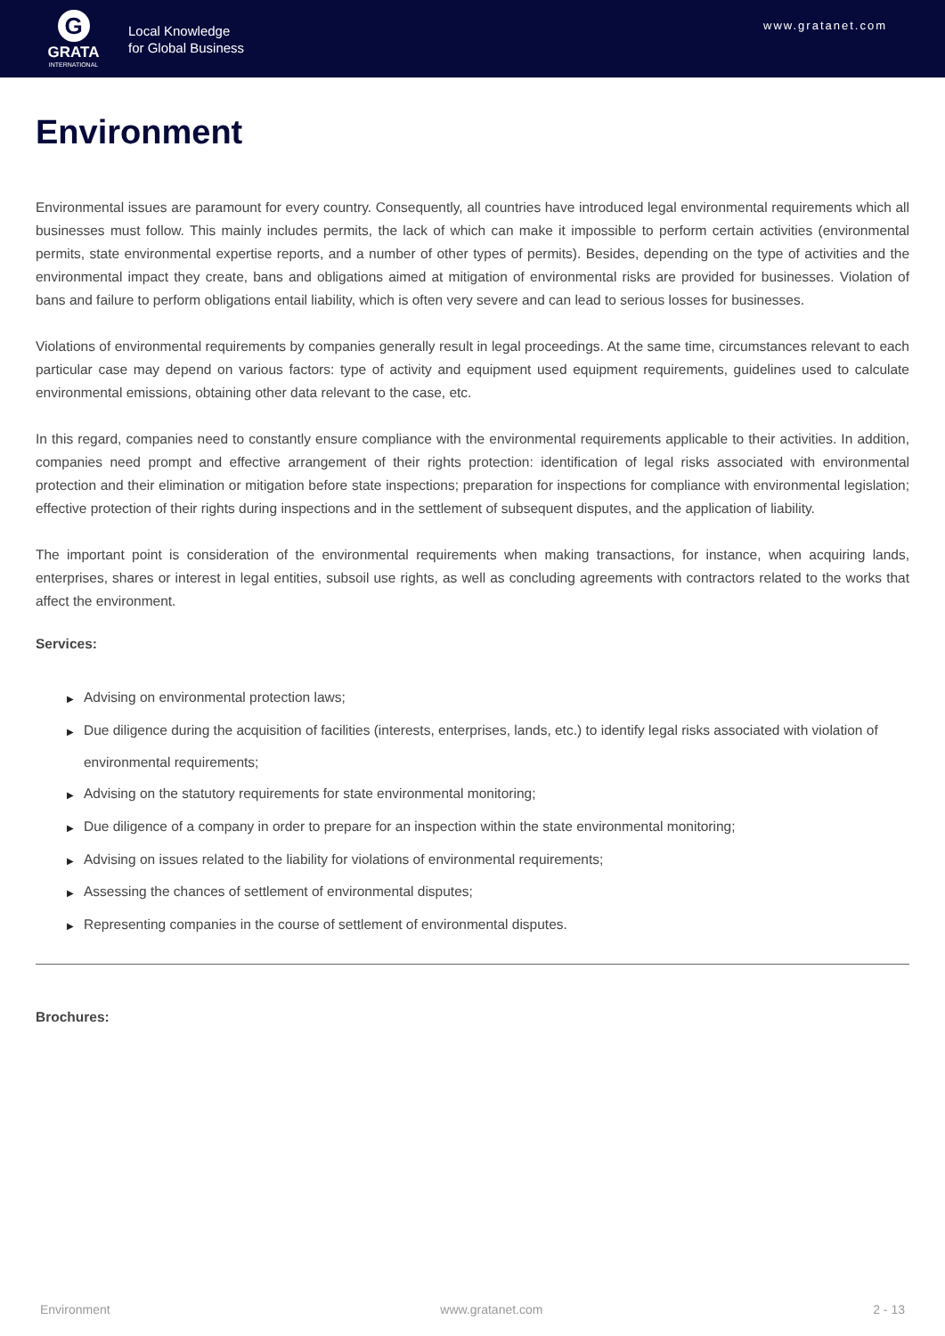G
GRATA
INTERNATIONAL
Local Knowledge
for Global Business
www.gratanet.com
Environment
Environmental issues are paramount for every country. Consequently, all countries have introduced legal environmental requirements which all businesses must follow. This mainly includes permits, the lack of which can make it impossible to perform certain activities (environmental permits, state environmental expertise reports, and a number of other types of permits). Besides, depending on the type of activities and the environmental impact they create, bans and obligations aimed at mitigation of environmental risks are provided for businesses. Violation of bans and failure to perform obligations entail liability, which is often very severe and can lead to serious losses for businesses.
Violations of environmental requirements by companies generally result in legal proceedings. At the same time, circumstances relevant to each particular case may depend on various factors: type of activity and equipment used equipment requirements, guidelines used to calculate environmental emissions, obtaining other data relevant to the case, etc.
In this regard, companies need to constantly ensure compliance with the environmental requirements applicable to their activities. In addition, companies need prompt and effective arrangement of their rights protection: identification of legal risks associated with environmental protection and their elimination or mitigation before state inspections; preparation for inspections for compliance with environmental legislation; effective protection of their rights during inspections and in the settlement of subsequent disputes, and the application of liability.
The important point is consideration of the environmental requirements when making transactions, for instance, when acquiring lands, enterprises, shares or interest in legal entities, subsoil use rights, as well as concluding agreements with contractors related to the works that affect the environment.
Services:
▶ Advising on environmental protection laws;
▶ Due diligence during the acquisition of facilities (interests, enterprises, lands, etc.) to identify legal risks associated with violation of environmental requirements;
▶ Advising on the statutory requirements for state environmental monitoring;
▶ Due diligence of a company in order to prepare for an inspection within the state environmental monitoring;
▶ Advising on issues related to the liability for violations of environmental requirements;
▶ Assessing the chances of settlement of environmental disputes;
▶ Representing companies in the course of settlement of environmental disputes.
Brochures:
Environment www.gratanet.com 2 - 13